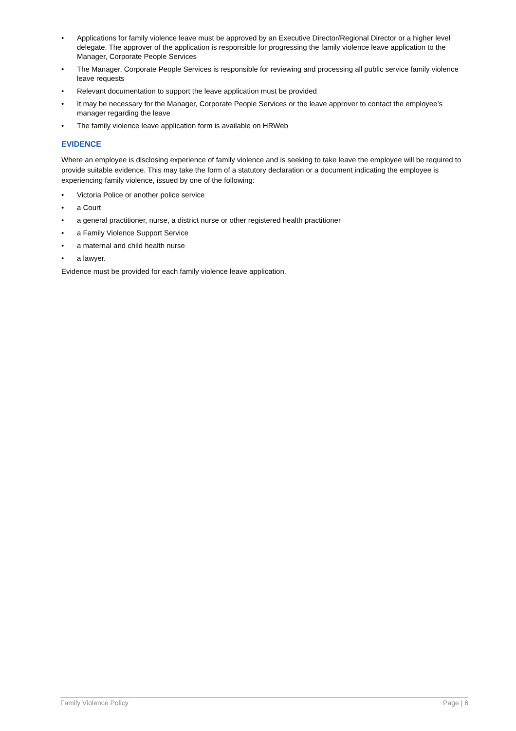• Applications for family violence leave must be approved by an Executive Director/Regional Director or a higher level delegate. The approver of the application is responsible for progressing the family violence leave application to the Manager, Corporate People Services
• The Manager, Corporate People Services is responsible for reviewing and processing all public service family violence leave requests
• Relevant documentation to support the leave application must be provided
• It may be necessary for the Manager, Corporate People Services or the leave approver to contact the employee’s manager regarding the leave
• The family violence leave application form is available on HRWeb
EVIDENCE
Where an employee is disclosing experience of family violence and is seeking to take leave the employee will be required to provide suitable evidence. This may take the form of a statutory declaration or a document indicating the employee is experiencing family violence, issued by one of the following:
• Victoria Police or another police service
• a Court
• a general practitioner, nurse, a district nurse or other registered health practitioner
• a Family Violence Support Service
• a maternal and child health nurse
• a lawyer.
Evidence must be provided for each family violence leave application.
Family Violence Policy Page | 6